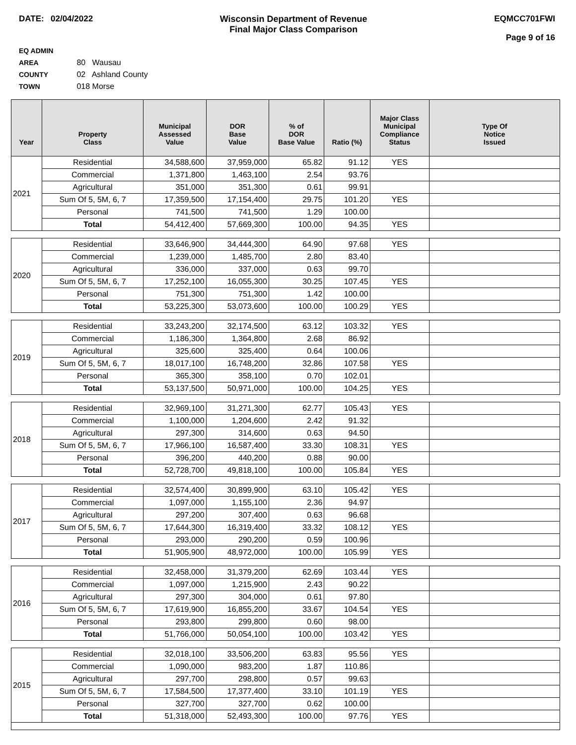DATE: 02/04/2022 Wisconsin Department of Revenue
Final Major Class Comparison
EQMCC701FWI
Page 9 of 16
EQ ADMIN AREA 80 Wausau
COUNTY 02 Ashland County
TOWN 018 Morse
| Year | Property Class | Municipal Assessed Value | DOR Base Value | % of DOR Base Value | Ratio (%) | Major Class Municipal Compliance Status | Type Of Notice Issued |
| --- | --- | --- | --- | --- | --- | --- | --- |
| 2021 | Residential | 34,588,600 | 37,959,000 | 65.82 | 91.12 | YES | |
| | Commercial | 1,371,800 | 1,463,100 | 2.54 | 93.76 | | |
| | Agricultural | 351,000 | 351,300 | 0.61 | 99.91 | | |
| | Sum Of 5, 5M, 6, 7 | 17,359,500 | 17,154,400 | 29.75 | 101.20 | YES | |
| | Personal | 741,500 | 741,500 | 1.29 | 100.00 | | |
| | Total | 54,412,400 | 57,669,300 | 100.00 | 94.35 | YES | |
| 2020 | Residential | 33,646,900 | 34,444,300 | 64.90 | 97.68 | YES | |
| | Commercial | 1,239,000 | 1,485,700 | 2.80 | 83.40 | | |
| | Agricultural | 336,000 | 337,000 | 0.63 | 99.70 | | |
| | Sum Of 5, 5M, 6, 7 | 17,252,100 | 16,055,300 | 30.25 | 107.45 | YES | |
| | Personal | 751,300 | 751,300 | 1.42 | 100.00 | | |
| | Total | 53,225,300 | 53,073,600 | 100.00 | 100.29 | YES | |
| 2019 | Residential | 33,243,200 | 32,174,500 | 63.12 | 103.32 | YES | |
| | Commercial | 1,186,300 | 1,364,800 | 2.68 | 86.92 | | |
| | Agricultural | 325,600 | 325,400 | 0.64 | 100.06 | | |
| | Sum Of 5, 5M, 6, 7 | 18,017,100 | 16,748,200 | 32.86 | 107.58 | YES | |
| | Personal | 365,300 | 358,100 | 0.70 | 102.01 | | |
| | Total | 53,137,500 | 50,971,000 | 100.00 | 104.25 | YES | |
| 2018 | Residential | 32,969,100 | 31,271,300 | 62.77 | 105.43 | YES | |
| | Commercial | 1,100,000 | 1,204,600 | 2.42 | 91.32 | | |
| | Agricultural | 297,300 | 314,600 | 0.63 | 94.50 | | |
| | Sum Of 5, 5M, 6, 7 | 17,966,100 | 16,587,400 | 33.30 | 108.31 | YES | |
| | Personal | 396,200 | 440,200 | 0.88 | 90.00 | | |
| | Total | 52,728,700 | 49,818,100 | 100.00 | 105.84 | YES | |
| 2017 | Residential | 32,574,400 | 30,899,900 | 63.10 | 105.42 | YES | |
| | Commercial | 1,097,000 | 1,155,100 | 2.36 | 94.97 | | |
| | Agricultural | 297,200 | 307,400 | 0.63 | 96.68 | | |
| | Sum Of 5, 5M, 6, 7 | 17,644,300 | 16,319,400 | 33.32 | 108.12 | YES | |
| | Personal | 293,000 | 290,200 | 0.59 | 100.96 | | |
| | Total | 51,905,900 | 48,972,000 | 100.00 | 105.99 | YES | |
| 2016 | Residential | 32,458,000 | 31,379,200 | 62.69 | 103.44 | YES | |
| | Commercial | 1,097,000 | 1,215,900 | 2.43 | 90.22 | | |
| | Agricultural | 297,300 | 304,000 | 0.61 | 97.80 | | |
| | Sum Of 5, 5M, 6, 7 | 17,619,900 | 16,855,200 | 33.67 | 104.54 | YES | |
| | Personal | 293,800 | 299,800 | 0.60 | 98.00 | | |
| | Total | 51,766,000 | 50,054,100 | 100.00 | 103.42 | YES | |
| 2015 | Residential | 32,018,100 | 33,506,200 | 63.83 | 95.56 | YES | |
| | Commercial | 1,090,000 | 983,200 | 1.87 | 110.86 | | |
| | Agricultural | 297,700 | 298,800 | 0.57 | 99.63 | | |
| | Sum Of 5, 5M, 6, 7 | 17,584,500 | 17,377,400 | 33.10 | 101.19 | YES | |
| | Personal | 327,700 | 327,700 | 0.62 | 100.00 | | |
| | Total | 51,318,000 | 52,493,300 | 100.00 | 97.76 | YES | |